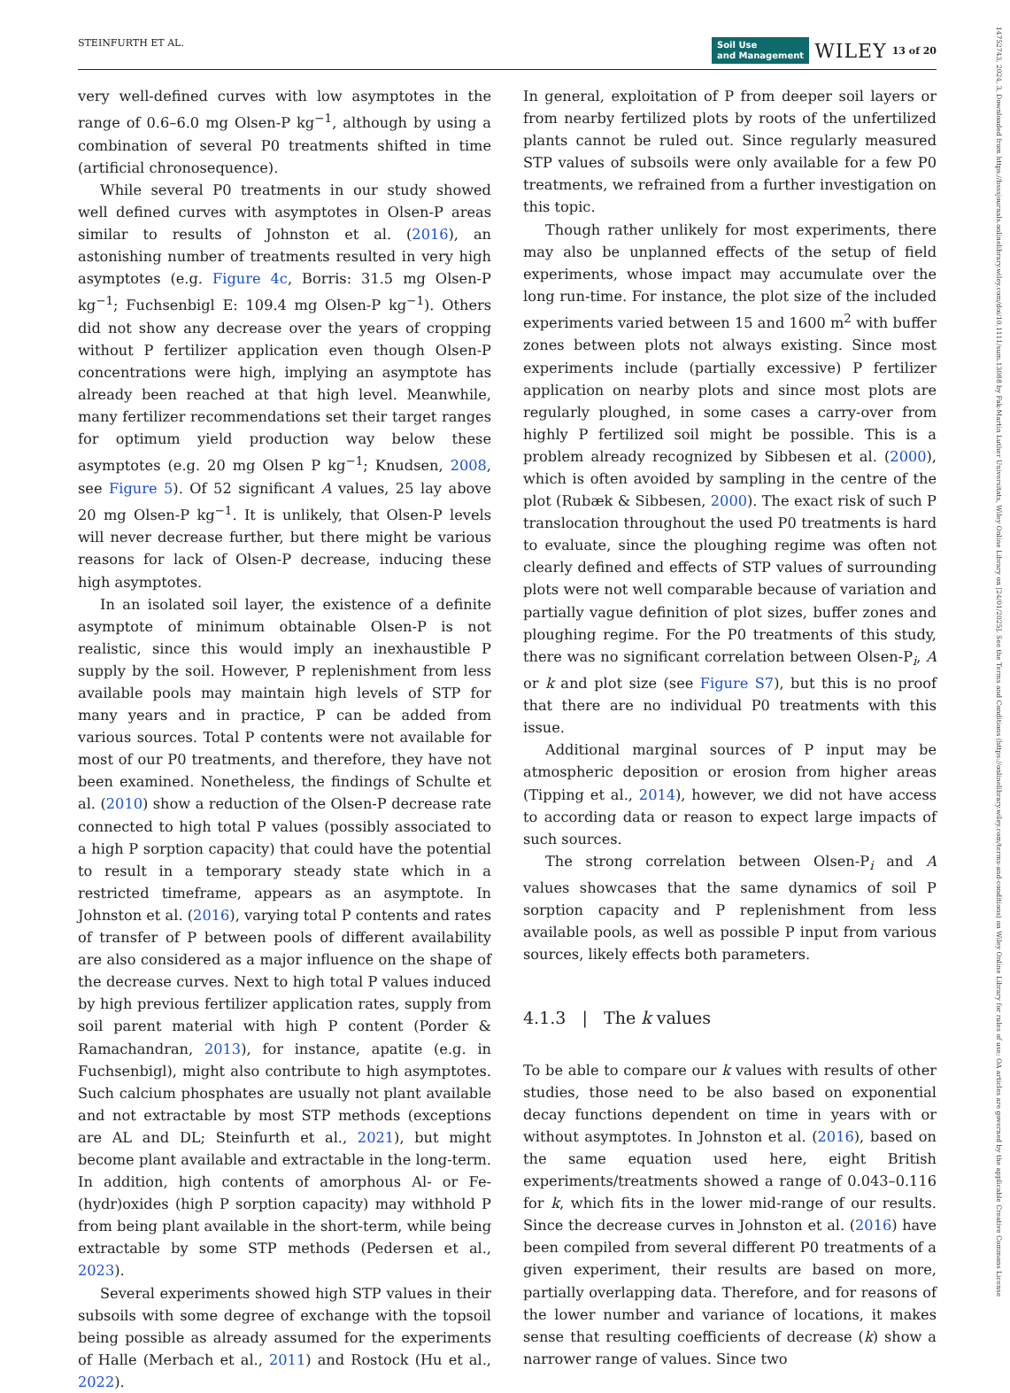STEINFURTH ET AL. Soil Use
and Management WILEY 13 of 20
14752743, 2024, 3, Downloaded from https://bsssjournals.onlinelibrary.wiley.com/doi/10.1111/sum.13088 by Fak-Martin Luther Universitats, Wiley Online Library on [24/01/2025]. See the Terms and Conditions (https://onlinelibrary.wiley.com/terms-and-conditions) on Wiley Online Library for rules of use; OA articles are governed by the applicable Creative Commons License
very well-defined curves with low asymptotes in the range of 0.6–6.0 mg Olsen-P kg<sup>−1</sup>, although by using a combination of several P0 treatments shifted in time (artificial chronosequence).
While several P0 treatments in our study showed well defined curves with asymptotes in Olsen-P areas similar to results of Johnston et al. (2016), an astonishing number of treatments resulted in very high asymptotes (e.g. Figure 4c, Borris: 31.5 mg Olsen-P kg<sup>−1</sup>; Fuchsenbigl E: 109.4 mg Olsen-P kg<sup>−1</sup>). Others did not show any decrease over the years of cropping without P fertilizer application even though Olsen-P concentrations were high, implying an asymptote has already been reached at that high level. Meanwhile, many fertilizer recommendations set their target ranges for optimum yield production way below these asymptotes (e.g. 20 mg Olsen P kg<sup>−1</sup>; Knudsen, 2008, see Figure 5). Of 52 significant A values, 25 lay above 20 mg Olsen-P kg<sup>−1</sup>. It is unlikely, that Olsen-P levels will never decrease further, but there might be various reasons for lack of Olsen-P decrease, inducing these high asymptotes.
In an isolated soil layer, the existence of a definite asymptote of minimum obtainable Olsen-P is not realistic, since this would imply an inexhaustible P supply by the soil. However, P replenishment from less available pools may maintain high levels of STP for many years and in practice, P can be added from various sources. Total P contents were not available for most of our P0 treatments, and therefore, they have not been examined. Nonetheless, the findings of Schulte et al. (2010) show a reduction of the Olsen-P decrease rate connected to high total P values (possibly associated to a high P sorption capacity) that could have the potential to result in a temporary steady state which in a restricted timeframe, appears as an asymptote. In Johnston et al. (2016), varying total P contents and rates of transfer of P between pools of different availability are also considered as a major influence on the shape of the decrease curves. Next to high total P values induced by high previous fertilizer application rates, supply from soil parent material with high P content (Porder & Ramachandran, 2013), for instance, apatite (e.g. in Fuchsenbigl), might also contribute to high asymptotes. Such calcium phosphates are usually not plant available and not extractable by most STP methods (exceptions are AL and DL; Steinfurth et al., 2021), but might become plant available and extractable in the long-term. In addition, high contents of amorphous Al- or Fe-(hydr)oxides (high P sorption capacity) may withhold P from being plant available in the short-term, while being extractable by some STP methods (Pedersen et al., 2023).
Several experiments showed high STP values in their subsoils with some degree of exchange with the topsoil being possible as already assumed for the experiments of Halle (Merbach et al., 2011) and Rostock (Hu et al., 2022).
In general, exploitation of P from deeper soil layers or from nearby fertilized plots by roots of the unfertilized plants cannot be ruled out. Since regularly measured STP values of subsoils were only available for a few P0 treatments, we refrained from a further investigation on this topic.
Though rather unlikely for most experiments, there may also be unplanned effects of the setup of field experiments, whose impact may accumulate over the long run-time. For instance, the plot size of the included experiments varied between 15 and 1600 m<sup>2</sup> with buffer zones between plots not always existing. Since most experiments include (partially excessive) P fertilizer application on nearby plots and since most plots are regularly ploughed, in some cases a carry-over from highly P fertilized soil might be possible. This is a problem already recognized by Sibbesen et al. (2000), which is often avoided by sampling in the centre of the plot (Rubæk & Sibbesen, 2000). The exact risk of such P translocation throughout the used P0 treatments is hard to evaluate, since the ploughing regime was often not clearly defined and effects of STP values of surrounding plots were not well comparable because of variation and partially vague definition of plot sizes, buffer zones and ploughing regime. For the P0 treatments of this study, there was no significant correlation between Olsen-P<sub>i</sub>, A or k and plot size (see Figure S7), but this is no proof that there are no individual P0 treatments with this issue.
Additional marginal sources of P input may be atmospheric deposition or erosion from higher areas (Tipping et al., 2014), however, we did not have access to according data or reason to expect large impacts of such sources.
The strong correlation between Olsen-P<sub>i</sub> and A values showcases that the same dynamics of soil P sorption capacity and P replenishment from less available pools, as well as possible P input from various sources, likely effects both parameters.
4.1.3 | The k values
To be able to compare our k values with results of other studies, those need to be also based on exponential decay functions dependent on time in years with or without asymptotes. In Johnston et al. (2016), based on the same equation used here, eight British experiments/treatments showed a range of 0.043–0.116 for k, which fits in the lower mid-range of our results. Since the decrease curves in Johnston et al. (2016) have been compiled from several different P0 treatments of a given experiment, their results are based on more, partially overlapping data. Therefore, and for reasons of the lower number and variance of locations, it makes sense that resulting coefficients of decrease (k) show a narrower range of values. Since two